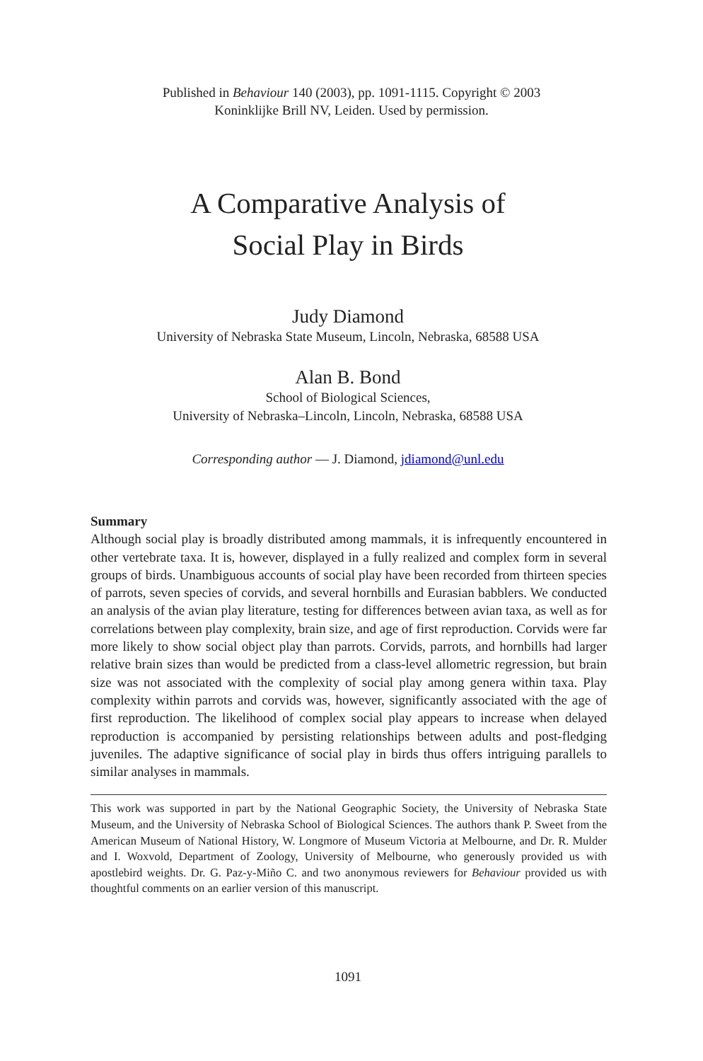Published in Behaviour 140 (2003), pp. 1091-1115. Copyright © 2003
Koninklijke Brill NV, Leiden. Used by permission.
A Comparative Analysis of
Social Play in Birds
Judy Diamond
University of Nebraska State Museum, Lincoln, Nebraska, 68588 USA
Alan B. Bond
School of Biological Sciences,
University of Nebraska–Lincoln, Lincoln, Nebraska, 68588 USA
Corresponding author — J. Diamond, jdiamond@unl.edu
Summary
Although social play is broadly distributed among mammals, it is infrequently encountered in other vertebrate taxa. It is, however, displayed in a fully realized and complex form in several groups of birds. Unambiguous accounts of social play have been recorded from thirteen species of parrots, seven species of corvids, and several hornbills and Eurasian babblers. We conducted an analysis of the avian play literature, testing for differences between avian taxa, as well as for correlations between play complexity, brain size, and age of first reproduction. Corvids were far more likely to show social object play than parrots. Corvids, parrots, and hornbills had larger relative brain sizes than would be predicted from a class-level allometric regression, but brain size was not associated with the complexity of social play among genera within taxa. Play complexity within parrots and corvids was, however, significantly associated with the age of first reproduction. The likelihood of complex social play appears to increase when delayed reproduction is accompanied by persisting relationships between adults and post-fledging juveniles. The adaptive significance of social play in birds thus offers intriguing parallels to similar analyses in mammals.
This work was supported in part by the National Geographic Society, the University of Nebraska State Museum, and the University of Nebraska School of Biological Sciences. The authors thank P. Sweet from the American Museum of National History, W. Longmore of Museum Victoria at Melbourne, and Dr. R. Mulder and I. Woxvold, Department of Zoology, University of Melbourne, who generously provided us with apostlebird weights. Dr. G. Paz-y-Miño C. and two anonymous reviewers for Behaviour provided us with thoughtful comments on an earlier version of this manuscript.
1091